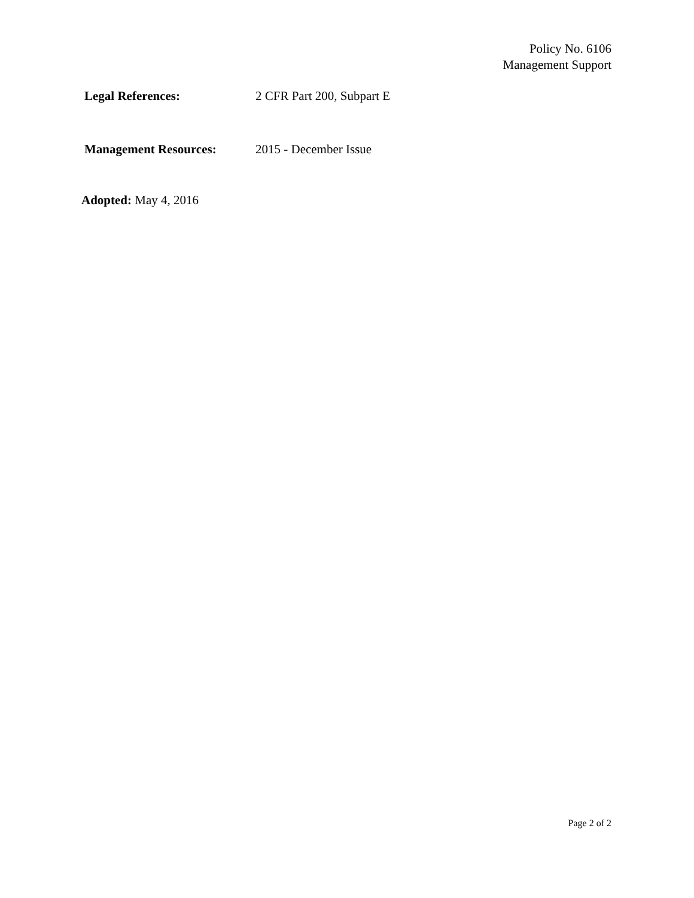Policy No. 6106
Management Support
Legal References: 2 CFR Part 200, Subpart E
Management Resources: 2015 - December Issue
Adopted: May 4, 2016
Page 2 of 2